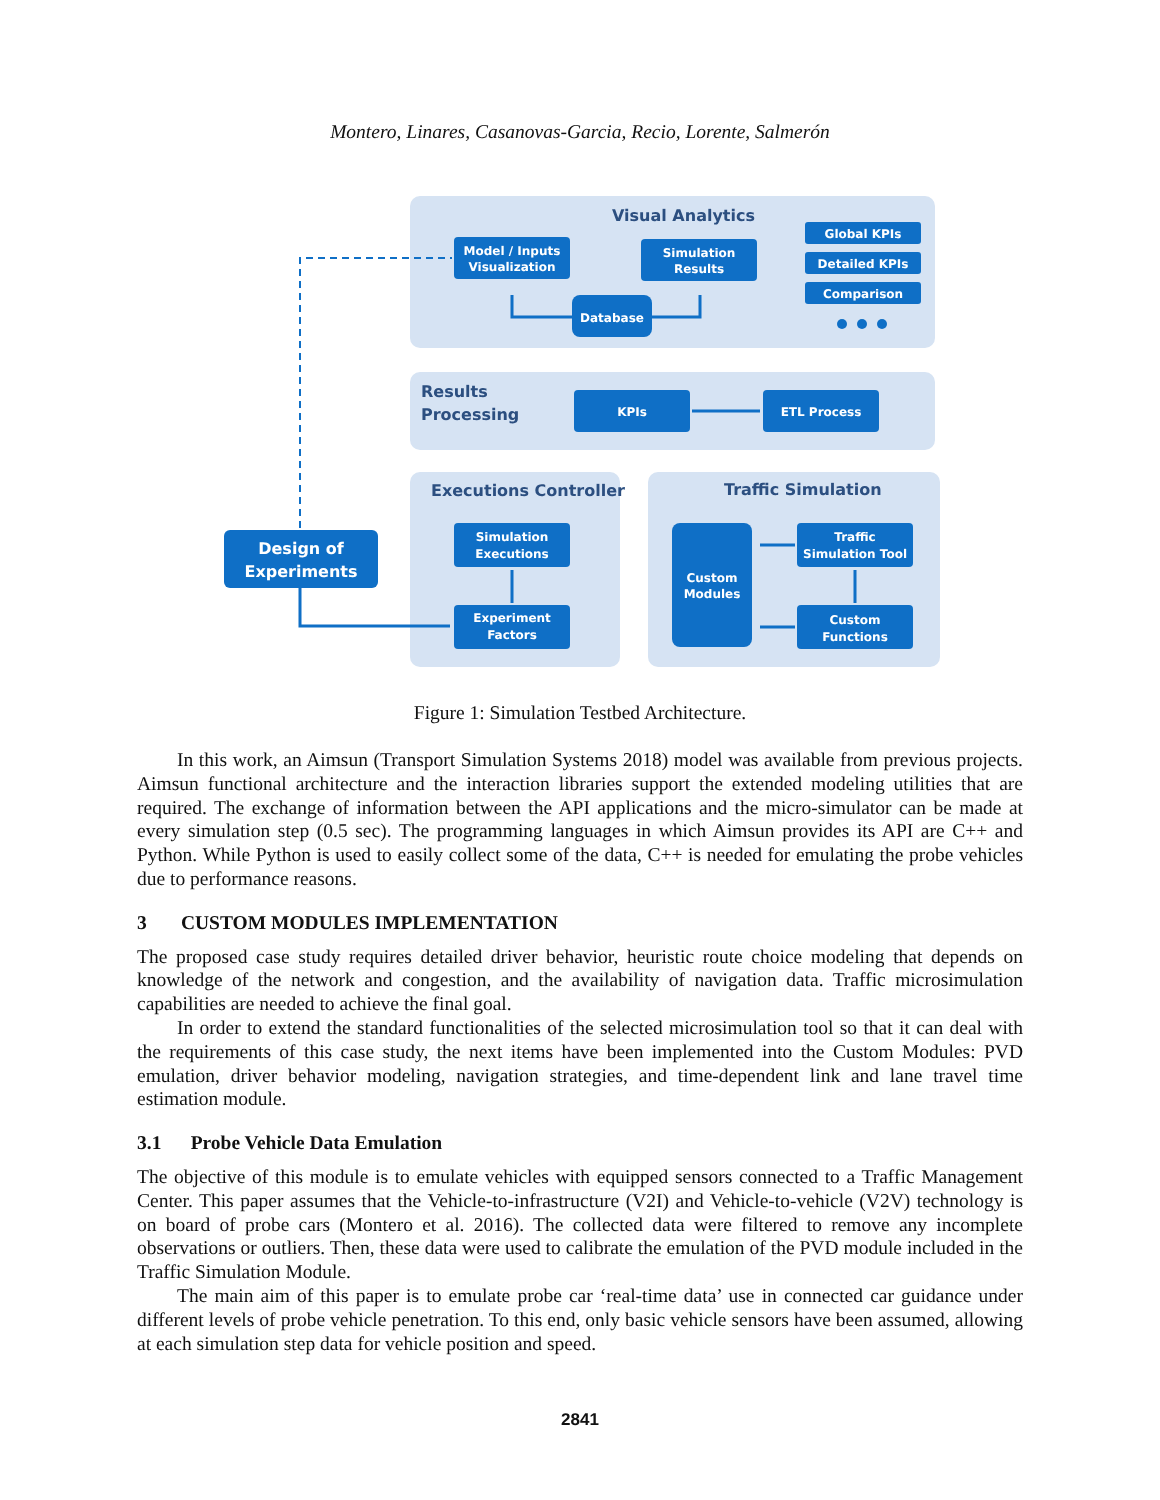Montero, Linares, Casanovas-Garcia, Recio, Lorente, Salmerón
Visual Analytics
Results
Processing
Executions Controller
Traffic Simulation
Model / Inputs
Visualization
Simulation
Results
Global KPIs
Detailed KPIs
Comparison
Database
KPIs
ETL Process
Design of
Experiments
Simulation
Executions
Experiment
Factors
Custom
Modules
Traffic
Simulation Tool
Custom
Functions
Figure 1: Simulation Testbed Architecture.
In this work, an Aimsun (Transport Simulation Systems 2018) model was available from previous projects. Aimsun functional architecture and the interaction libraries support the extended modeling utilities that are required. The exchange of information between the API applications and the micro-simulator can be made at every simulation step (0.5 sec). The programming languages in which Aimsun provides its API are C++ and Python. While Python is used to easily collect some of the data, C++ is needed for emulating the probe vehicles due to performance reasons.
3 CUSTOM MODULES IMPLEMENTATION
The proposed case study requires detailed driver behavior, heuristic route choice modeling that depends on knowledge of the network and congestion, and the availability of navigation data. Traffic microsimulation capabilities are needed to achieve the final goal.
In order to extend the standard functionalities of the selected microsimulation tool so that it can deal with the requirements of this case study, the next items have been implemented into the Custom Modules: PVD emulation, driver behavior modeling, navigation strategies, and time-dependent link and lane travel time estimation module.
3.1 Probe Vehicle Data Emulation
The objective of this module is to emulate vehicles with equipped sensors connected to a Traffic Management Center. This paper assumes that the Vehicle-to-infrastructure (V2I) and Vehicle-to-vehicle (V2V) technology is on board of probe cars (Montero et al. 2016). The collected data were filtered to remove any incomplete observations or outliers. Then, these data were used to calibrate the emulation of the PVD module included in the Traffic Simulation Module.
The main aim of this paper is to emulate probe car ‘real-time data’ use in connected car guidance under different levels of probe vehicle penetration. To this end, only basic vehicle sensors have been assumed, allowing at each simulation step data for vehicle position and speed.
2841